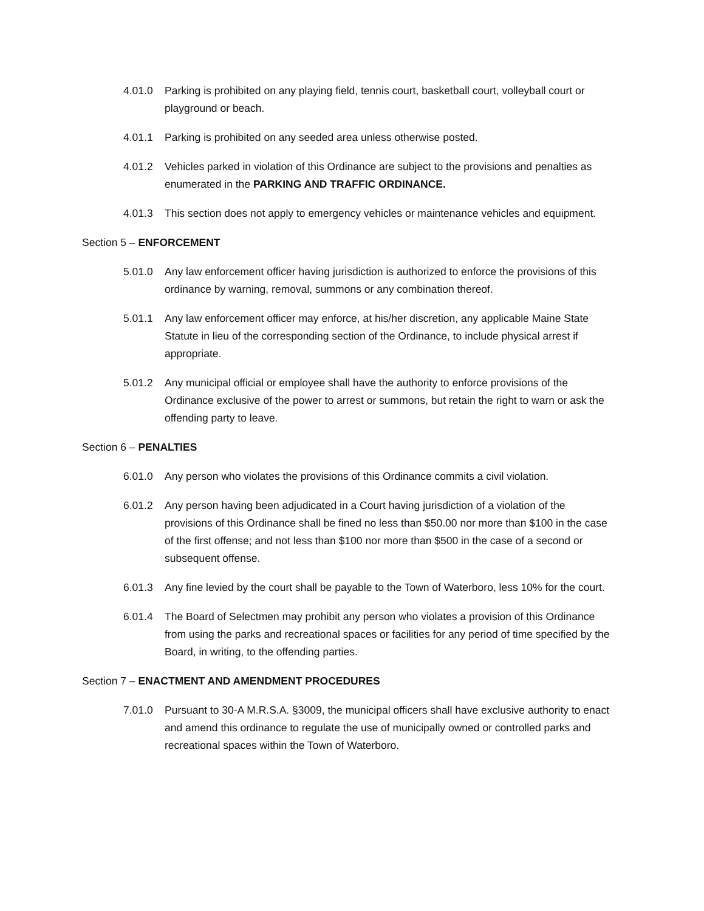4.01.0 Parking is prohibited on any playing field, tennis court, basketball court, volleyball court or playground or beach.
4.01.1 Parking is prohibited on any seeded area unless otherwise posted.
4.01.2 Vehicles parked in violation of this Ordinance are subject to the provisions and penalties as enumerated in the PARKING AND TRAFFIC ORDINANCE.
4.01.3 This section does not apply to emergency vehicles or maintenance vehicles and equipment.
Section 5 – ENFORCEMENT
5.01.0 Any law enforcement officer having jurisdiction is authorized to enforce the provisions of this ordinance by warning, removal, summons or any combination thereof.
5.01.1 Any law enforcement officer may enforce, at his/her discretion, any applicable Maine State Statute in lieu of the corresponding section of the Ordinance, to include physical arrest if appropriate.
5.01.2 Any municipal official or employee shall have the authority to enforce provisions of the Ordinance exclusive of the power to arrest or summons, but retain the right to warn or ask the offending party to leave.
Section 6 – PENALTIES
6.01.0 Any person who violates the provisions of this Ordinance commits a civil violation.
6.01.2 Any person having been adjudicated in a Court having jurisdiction of a violation of the provisions of this Ordinance shall be fined no less than $50.00 nor more than $100 in the case of the first offense; and not less than $100 nor more than $500 in the case of a second or subsequent offense.
6.01.3 Any fine levied by the court shall be payable to the Town of Waterboro, less 10% for the court.
6.01.4 The Board of Selectmen may prohibit any person who violates a provision of this Ordinance from using the parks and recreational spaces or facilities for any period of time specified by the Board, in writing, to the offending parties.
Section 7 – ENACTMENT AND AMENDMENT PROCEDURES
7.01.0 Pursuant to 30-A M.R.S.A. §3009, the municipal officers shall have exclusive authority to enact and amend this ordinance to regulate the use of municipally owned or controlled parks and recreational spaces within the Town of Waterboro.